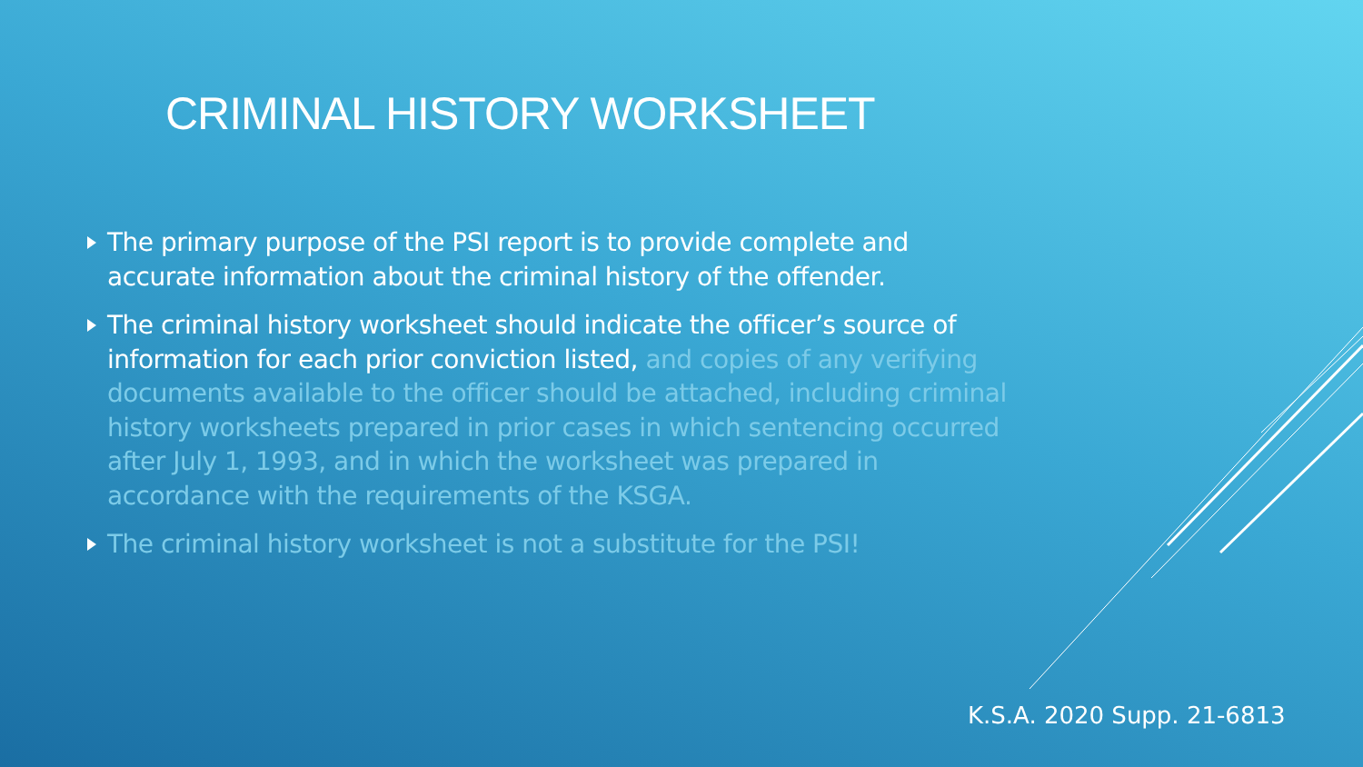CRIMINAL HISTORY WORKSHEET
The primary purpose of the PSI report is to provide complete and accurate information about the criminal history of the offender.
The criminal history worksheet should indicate the officer’s source of information for each prior conviction listed, and copies of any verifying documents available to the officer should be attached, including criminal history worksheets prepared in prior cases in which sentencing occurred after July 1, 1993, and in which the worksheet was prepared in accordance with the requirements of the KSGA.
The criminal history worksheet is not a substitute for the PSI!
K.S.A. 2020 Supp. 21-6813